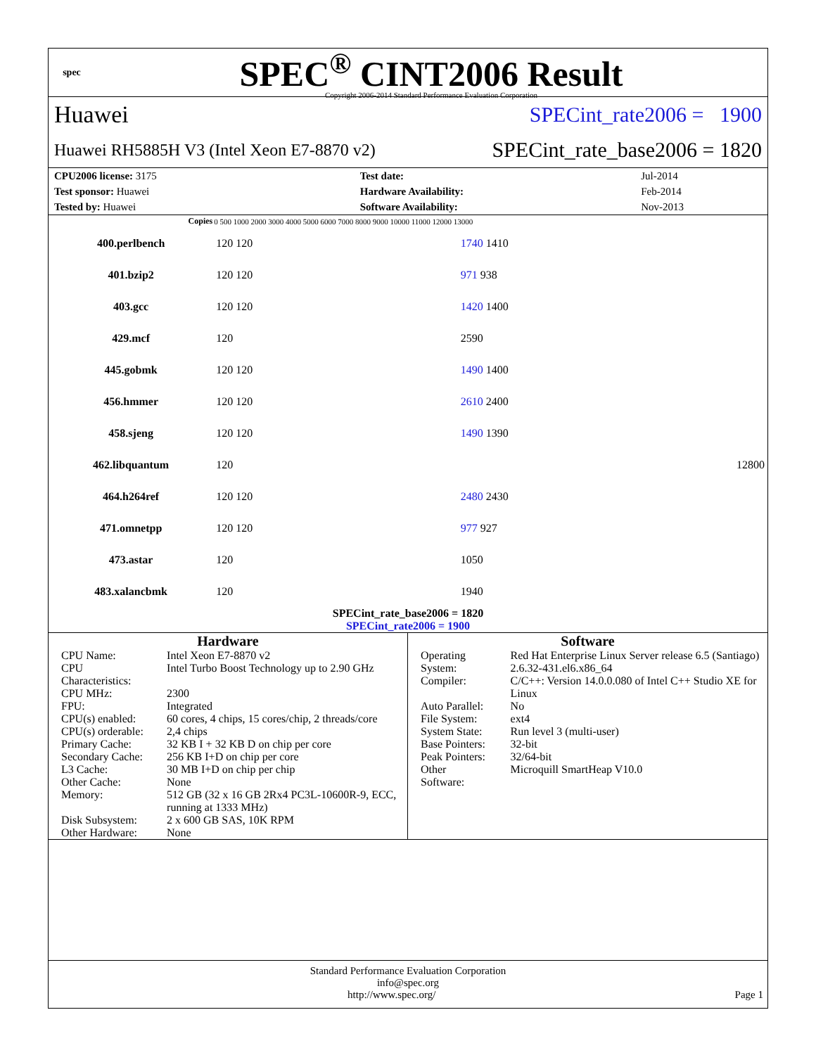spec
SPEC<sup>®</sup> CINT2006 Result
Copyright 2006-2014 Standard Performance Evaluation Corporation
Huawei SPECint_rate2006 = 1900
Huawei RH5885H V3 (Intel Xeon E7-8870 v2) SPECint_rate_base2006 = 1820
| CPU2006 license: 3175 | | Test date: | Jul-2014 |
| Test sponsor: Huawei | | Hardware Availability: | Feb-2014 |
| Tested by: Huawei | | Software Availability: | Nov-2013 |
| Copies | 0 500 1000 2000 3000 4000 5000 6000 7000 8000 9000 10000 11000 12000 13000 | |
| --- | --- | --- |
| 400.perlbench | 120 120 | 1740 1410 |
| 401.bzip2 | 120 120 | 971 938 |
| 403.gcc | 120 120 | 1420 1400 |
| 429.mcf | 120 | 2590 |
| 445.gobmk | 120 120 | 1490 1400 |
| 456.hmmer | 120 120 | 2610 2400 |
| 458.sjeng | 120 120 | 1490 1390 |
| 462.libquantum | 120 | 12800 |
| 464.h264ref | 120 120 | 2480 2430 |
| 471.omnetpp | 120 120 | 977 927 |
| 473.astar | 120 | 1050 |
| 483.xalancbmk | 120 | 1940 |
SPECint_rate_base2006 = 1820
SPECint_rate2006 = 1900
Hardware
| CPU Name: | Intel Xeon E7-8870 v2 |
| CPU Characteristics: | Intel Turbo Boost Technology up to 2.90 GHz |
| CPU MHz: | 2300 |
| FPU: | Integrated |
| CPU(s) enabled: | 60 cores, 4 chips, 15 cores/chip, 2 threads/core |
| CPU(s) orderable: | 2,4 chips |
| Primary Cache: | 32 KB I + 32 KB D on chip per core |
| Secondary Cache: | 256 KB I+D on chip per core |
| L3 Cache: | 30 MB I+D on chip per chip |
| Other Cache: | None |
| Memory: | 512 GB (32 x 16 GB 2Rx4 PC3L-10600R-9, ECC, running at 1333 MHz) |
| Disk Subsystem: | 2 x 600 GB SAS, 10K RPM |
| Other Hardware: | None |
Software
| Operating System: | Red Hat Enterprise Linux Server release 6.5 (Santiago) 2.6.32-431.el6.x86_64 |
| Compiler: | C/C++: Version 14.0.0.080 of Intel C++ Studio XE for Linux |
| Auto Parallel: | No |
| File System: | ext4 |
| System State: | Run level 3 (multi-user) |
| Base Pointers: | 32-bit |
| Peak Pointers: | 32/64-bit |
| Other Software: | Microquill SmartHeap V10.0 |
Standard Performance Evaluation Corporation
info@spec.org
http://www.spec.org/ Page 1